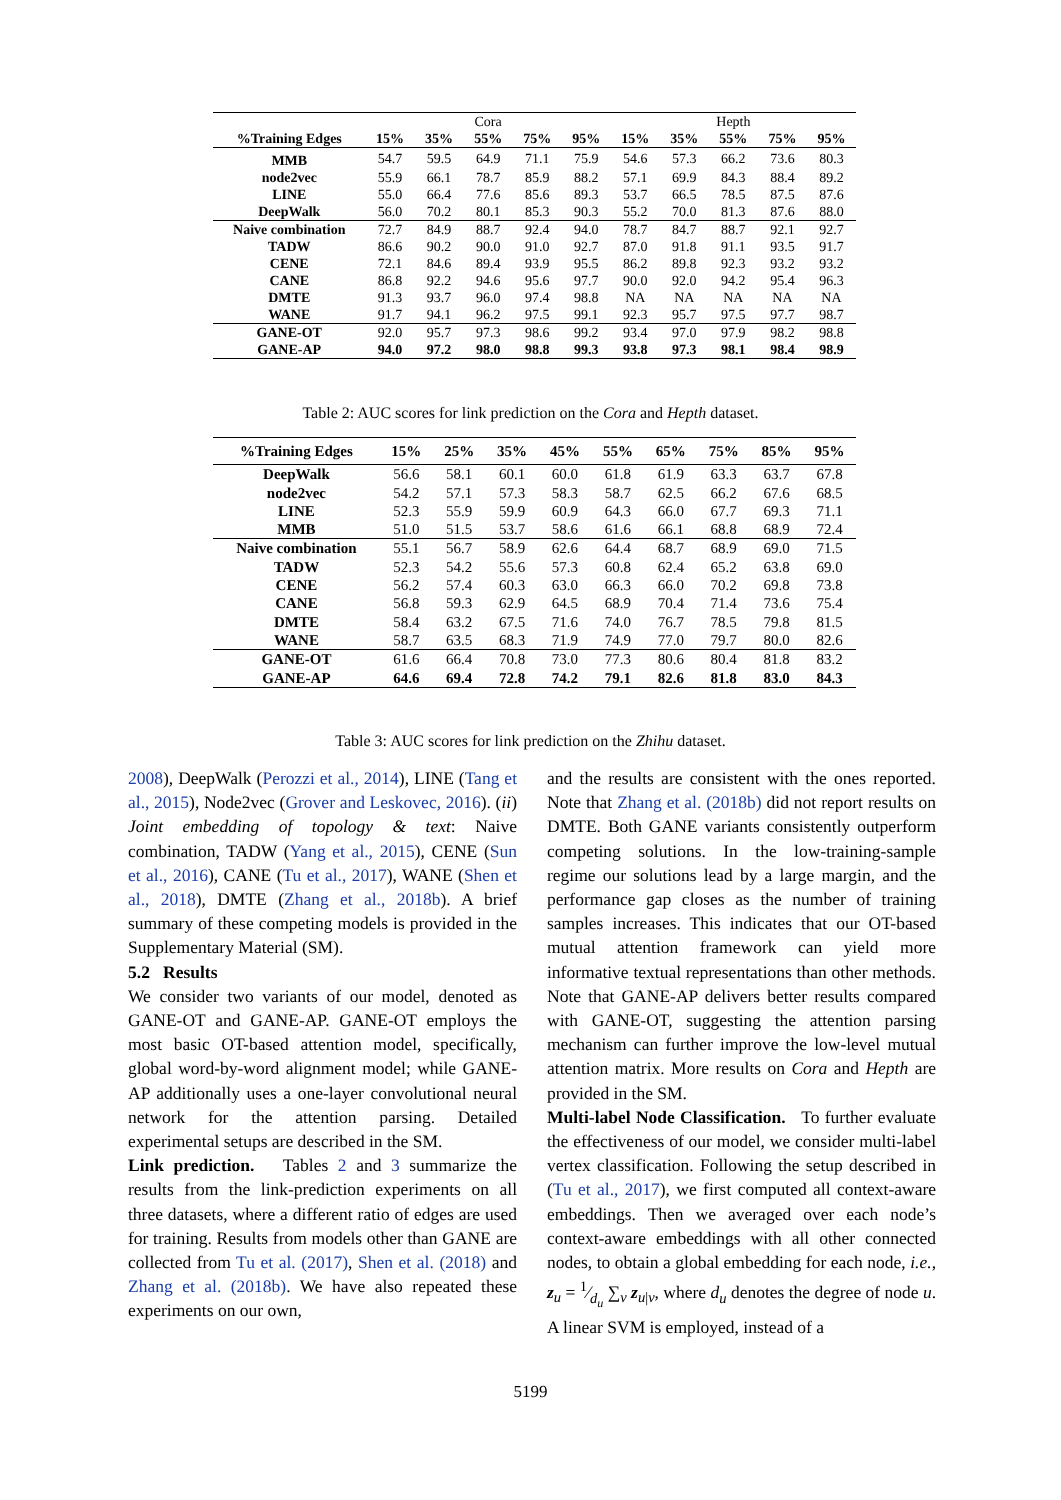| | Cora | | | | | Hepth | | | | |
| %Training Edges | 15% | 35% | 55% | 75% | 95% | 15% | 35% | 55% | 75% | 95% |
| MMB | 54.7 | 59.5 | 64.9 | 71.1 | 75.9 | 54.6 | 57.3 | 66.2 | 73.6 | 80.3 |
| node2vec | 55.9 | 66.1 | 78.7 | 85.9 | 88.2 | 57.1 | 69.9 | 84.3 | 88.4 | 89.2 |
| LINE | 55.0 | 66.4 | 77.6 | 85.6 | 89.3 | 53.7 | 66.5 | 78.5 | 87.5 | 87.6 |
| DeepWalk | 56.0 | 70.2 | 80.1 | 85.3 | 90.3 | 55.2 | 70.0 | 81.3 | 87.6 | 88.0 |
| Naive combination | 72.7 | 84.9 | 88.7 | 92.4 | 94.0 | 78.7 | 84.7 | 88.7 | 92.1 | 92.7 |
| TADW | 86.6 | 90.2 | 90.0 | 91.0 | 92.7 | 87.0 | 91.8 | 91.1 | 93.5 | 91.7 |
| CENE | 72.1 | 84.6 | 89.4 | 93.9 | 95.5 | 86.2 | 89.8 | 92.3 | 93.2 | 93.2 |
| CANE | 86.8 | 92.2 | 94.6 | 95.6 | 97.7 | 90.0 | 92.0 | 94.2 | 95.4 | 96.3 |
| DMTE | 91.3 | 93.7 | 96.0 | 97.4 | 98.8 | NA | NA | NA | NA | NA |
| WANE | 91.7 | 94.1 | 96.2 | 97.5 | 99.1 | 92.3 | 95.7 | 97.5 | 97.7 | 98.7 |
| GANE-OT | 92.0 | 95.7 | 97.3 | 98.6 | 99.2 | 93.4 | 97.0 | 97.9 | 98.2 | 98.8 |
| GANE-AP | 94.0 | 97.2 | 98.0 | 98.8 | 99.3 | 93.8 | 97.3 | 98.1 | 98.4 | 98.9 |
Table 2: AUC scores for link prediction on the Cora and Hepth dataset.
| %Training Edges | 15% | 25% | 35% | 45% | 55% | 65% | 75% | 85% | 95% |
| --- | --- | --- | --- | --- | --- | --- | --- | --- | --- |
| DeepWalk | 56.6 | 58.1 | 60.1 | 60.0 | 61.8 | 61.9 | 63.3 | 63.7 | 67.8 |
| node2vec | 54.2 | 57.1 | 57.3 | 58.3 | 58.7 | 62.5 | 66.2 | 67.6 | 68.5 |
| LINE | 52.3 | 55.9 | 59.9 | 60.9 | 64.3 | 66.0 | 67.7 | 69.3 | 71.1 |
| MMB | 51.0 | 51.5 | 53.7 | 58.6 | 61.6 | 66.1 | 68.8 | 68.9 | 72.4 |
| Naive combination | 55.1 | 56.7 | 58.9 | 62.6 | 64.4 | 68.7 | 68.9 | 69.0 | 71.5 |
| TADW | 52.3 | 54.2 | 55.6 | 57.3 | 60.8 | 62.4 | 65.2 | 63.8 | 69.0 |
| CENE | 56.2 | 57.4 | 60.3 | 63.0 | 66.3 | 66.0 | 70.2 | 69.8 | 73.8 |
| CANE | 56.8 | 59.3 | 62.9 | 64.5 | 68.9 | 70.4 | 71.4 | 73.6 | 75.4 |
| DMTE | 58.4 | 63.2 | 67.5 | 71.6 | 74.0 | 76.7 | 78.5 | 79.8 | 81.5 |
| WANE | 58.7 | 63.5 | 68.3 | 71.9 | 74.9 | 77.0 | 79.7 | 80.0 | 82.6 |
| GANE-OT | 61.6 | 66.4 | 70.8 | 73.0 | 77.3 | 80.6 | 80.4 | 81.8 | 83.2 |
| GANE-AP | 64.6 | 69.4 | 72.8 | 74.2 | 79.1 | 82.6 | 81.8 | 83.0 | 84.3 |
Table 3: AUC scores for link prediction on the Zhihu dataset.
2008), DeepWalk (Perozzi et al., 2014), LINE (Tang et al., 2015), Node2vec (Grover and Leskovec, 2016). (ii) Joint embedding of topology & text: Naive combination, TADW (Yang et al., 2015), CENE (Sun et al., 2016), CANE (Tu et al., 2017), WANE (Shen et al., 2018), DMTE (Zhang et al., 2018b). A brief summary of these competing models is provided in the Supplementary Material (SM).
5.2 Results
We consider two variants of our model, denoted as GANE-OT and GANE-AP. GANE-OT employs the most basic OT-based attention model, specifically, global word-by-word alignment model; while GANE-AP additionally uses a one-layer convolutional neural network for the attention parsing. Detailed experimental setups are described in the SM.
Link prediction. Tables 2 and 3 summarize the results from the link-prediction experiments on all three datasets, where a different ratio of edges are used for training. Results from models other than GANE are collected from Tu et al. (2017), Shen et al. (2018) and Zhang et al. (2018b). We have also repeated these experiments on our own,
and the results are consistent with the ones reported. Note that Zhang et al. (2018b) did not report results on DMTE. Both GANE variants consistently outperform competing solutions. In the low-training-sample regime our solutions lead by a large margin, and the performance gap closes as the number of training samples increases. This indicates that our OT-based mutual attention framework can yield more informative textual representations than other methods. Note that GANE-AP delivers better results compared with GANE-OT, suggesting the attention parsing mechanism can further improve the low-level mutual attention matrix. More results on Cora and Hepth are provided in the SM.
Multi-label Node Classification. To further evaluate the effectiveness of our model, we consider multi-label vertex classification. Following the setup described in (Tu et al., 2017), we first computed all context-aware embeddings. Then we averaged over each node’s context-aware embeddings with all other connected nodes, to obtain a global embedding for each node, i.e., z<sub>u</sub> = 1⁄d<sub>u</sub> ∑<sub>v</sub> z<sub>u|v</sub>, where d<sub>u</sub> denotes the degree of node u. A linear SVM is employed, instead of a
5199